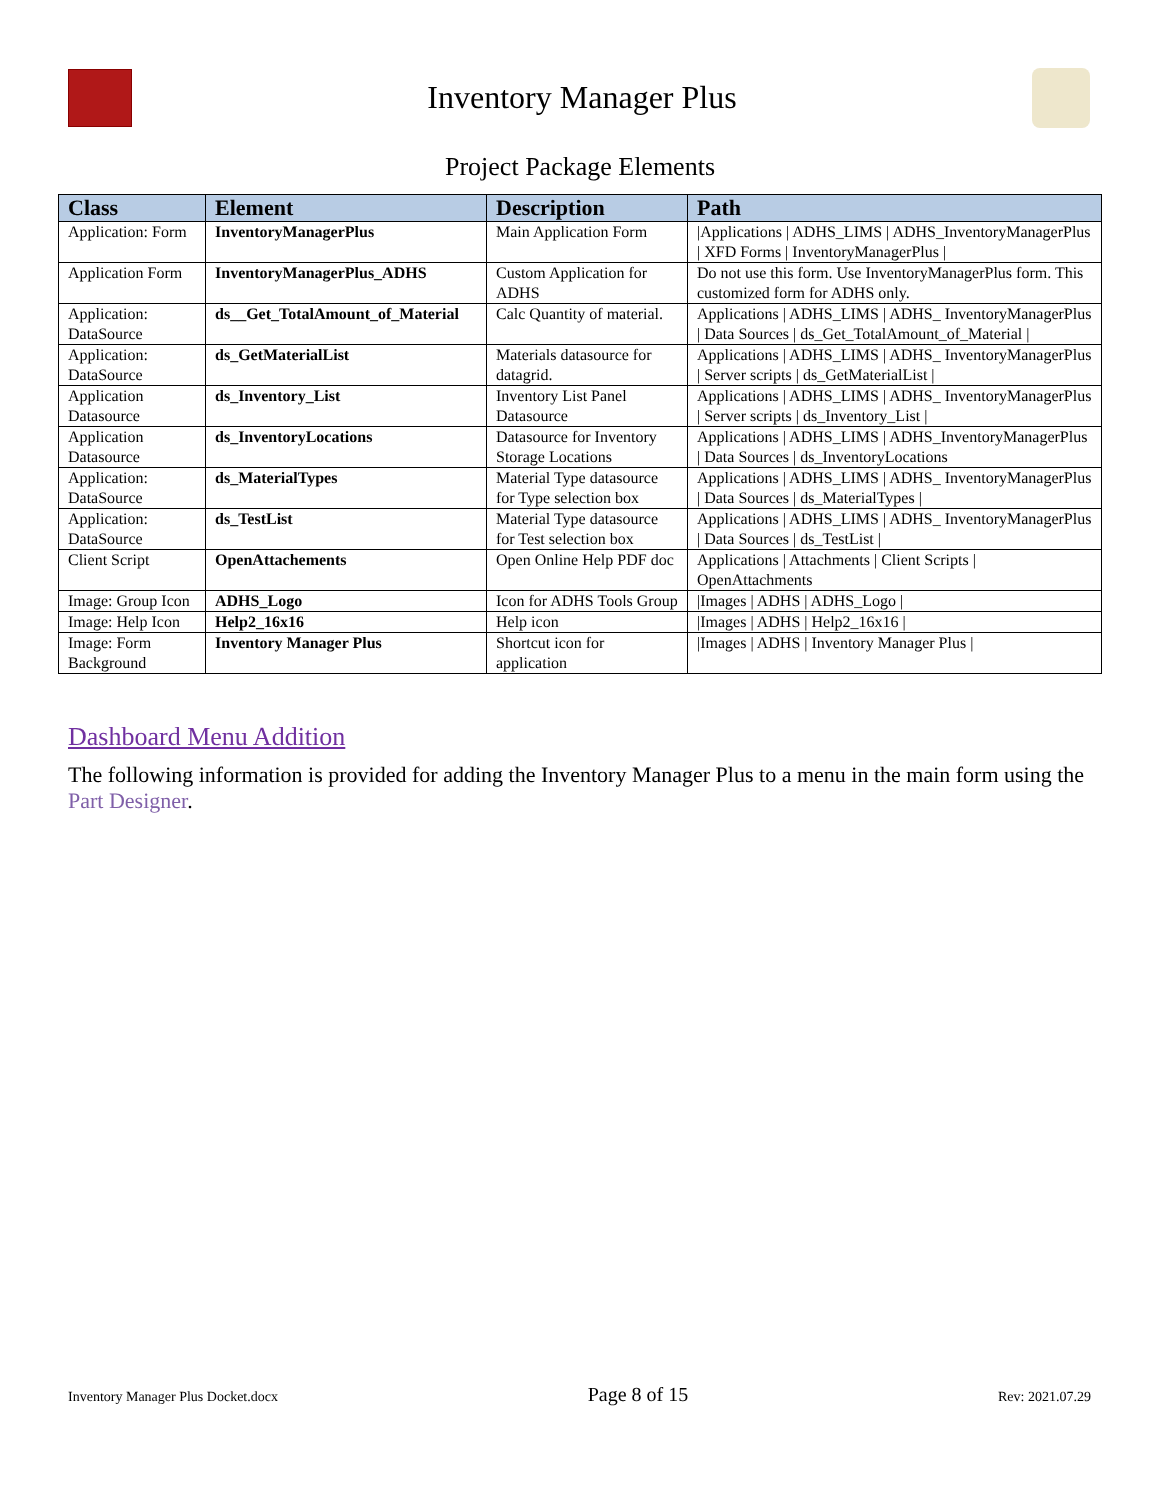Inventory Manager Plus
Project Package Elements
| Class | Element | Description | Path |
| --- | --- | --- | --- |
| Application: Form | InventoryManagerPlus | Main Application Form | /Applications / ADHS_LIMS / ADHS_InventoryManagerPlus / XFD Forms / InventoryManagerPlus / |
| Application Form | InventoryManagerPlus_ADHS | Custom Application for ADHS | Do not use this form. Use InventoryManagerPlus form. This customized form for ADHS only. |
| Application: DataSource | ds__Get_TotalAmount_of_Material | Calc Quantity of material. | Applications / ADHS_LIMS / ADHS_ InventoryManagerPlus / Data Sources / ds_Get_TotalAmount_of_Material / |
| Application: DataSource | ds_GetMaterialList | Materials datasource for datagrid. | Applications / ADHS_LIMS / ADHS_ InventoryManagerPlus / Server scripts / ds_GetMaterialList / |
| Application Datasource | ds_Inventory_List | Inventory List Panel Datasource | Applications / ADHS_LIMS / ADHS_ InventoryManagerPlus / Server scripts / ds_Inventory_List / |
| Application Datasource | ds_InventoryLocations | Datasource for Inventory Storage Locations | Applications / ADHS_LIMS / ADHS_InventoryManagerPlus / Data Sources / ds_InventoryLocations |
| Application: DataSource | ds_MaterialTypes | Material Type datasource for Type selection box | Applications / ADHS_LIMS / ADHS_ InventoryManagerPlus / Data Sources / ds_MaterialTypes / |
| Application: DataSource | ds_TestList | Material Type datasource for Test selection box | Applications / ADHS_LIMS / ADHS_ InventoryManagerPlus / Data Sources / ds_TestList / |
| Client Script | OpenAttachements | Open Online Help PDF doc | Applications / Attachments / Client Scripts / OpenAttachments |
| Image: Group Icon | ADHS_Logo | Icon for ADHS Tools Group | /Images / ADHS / ADHS_Logo / |
| Image: Help Icon | Help2_16x16 | Help icon | /Images / ADHS / Help2_16x16 / |
| Image: Form Background | Inventory Manager Plus | Shortcut icon for application | /Images / ADHS / Inventory Manager Plus / |
Dashboard Menu Addition
The following information is provided for adding the Inventory Manager Plus to a menu in the main form using the Part Designer.
Inventory Manager Plus Docket.docx Page 8 of 15 Rev: 2021.07.29